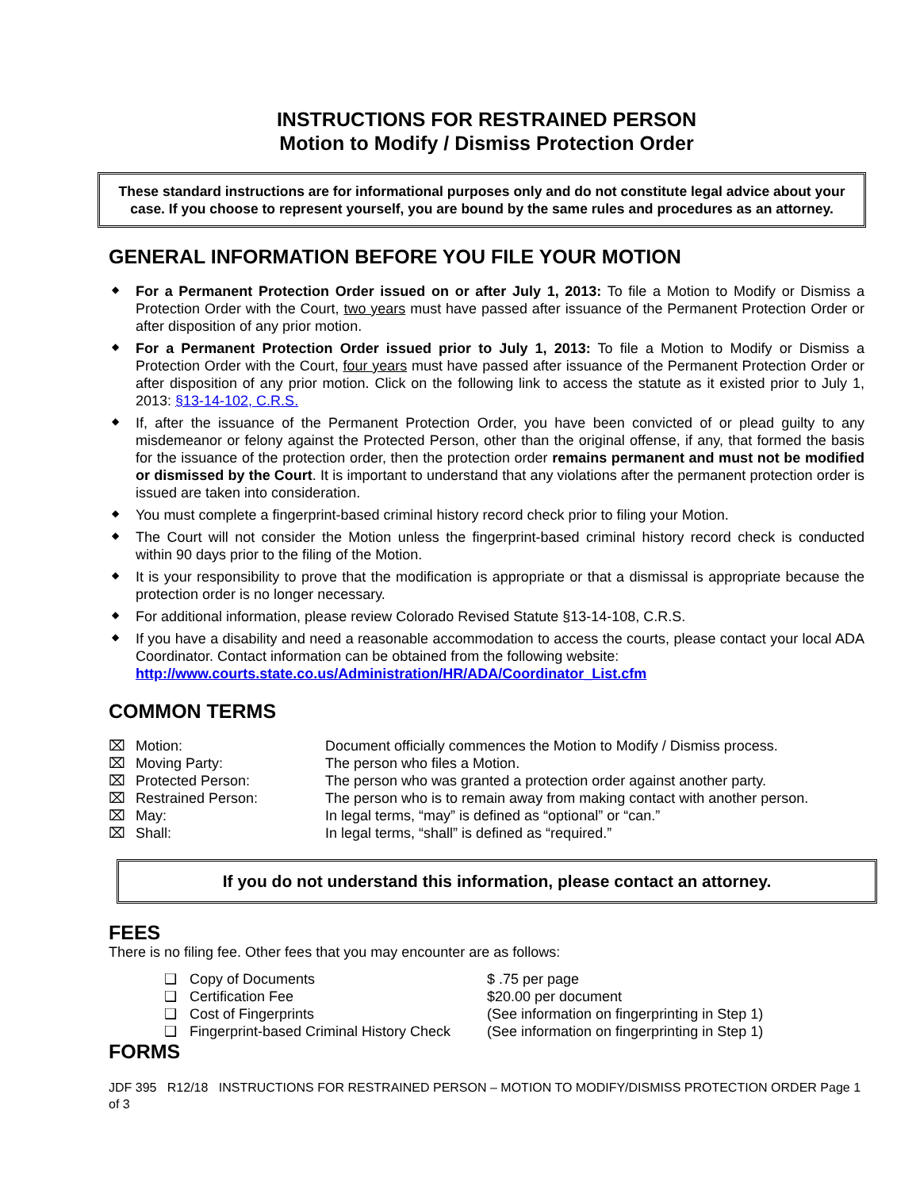INSTRUCTIONS FOR RESTRAINED PERSON
Motion to Modify / Dismiss Protection Order
These standard instructions are for informational purposes only and do not constitute legal advice about your case. If you choose to represent yourself, you are bound by the same rules and procedures as an attorney.
GENERAL INFORMATION BEFORE YOU FILE YOUR MOTION
◆ For a Permanent Protection Order issued on or after July 1, 2013: To file a Motion to Modify or Dismiss a Protection Order with the Court, two years must have passed after issuance of the Permanent Protection Order or after disposition of any prior motion.
◆ For a Permanent Protection Order issued prior to July 1, 2013: To file a Motion to Modify or Dismiss a Protection Order with the Court, four years must have passed after issuance of the Permanent Protection Order or after disposition of any prior motion. Click on the following link to access the statute as it existed prior to July 1, 2013: §13-14-102, C.R.S.
◆ If, after the issuance of the Permanent Protection Order, you have been convicted of or plead guilty to any misdemeanor or felony against the Protected Person, other than the original offense, if any, that formed the basis for the issuance of the protection order, then the protection order remains permanent and must not be modified or dismissed by the Court. It is important to understand that any violations after the permanent protection order is issued are taken into consideration.
◆ You must complete a fingerprint-based criminal history record check prior to filing your Motion.
◆ The Court will not consider the Motion unless the fingerprint-based criminal history record check is conducted within 90 days prior to the filing of the Motion.
◆ It is your responsibility to prove that the modification is appropriate or that a dismissal is appropriate because the protection order is no longer necessary.
◆ For additional information, please review Colorado Revised Statute §13-14-108, C.R.S.
◆ If you have a disability and need a reasonable accommodation to access the courts, please contact your local ADA Coordinator. Contact information can be obtained from the following website:
http://www.courts.state.co.us/Administration/HR/ADA/Coordinator_List.cfm
COMMON TERMS
| ⌧ | Motion: | Document officially commences the Motion to Modify / Dismiss process. |
| ⌧ | Moving Party: | The person who files a Motion. |
| ⌧ | Protected Person: | The person who was granted a protection order against another party. |
| ⌧ | Restrained Person: | The person who is to remain away from making contact with another person. |
| ⌧ | May: | In legal terms, “may” is defined as “optional” or “can.” |
| ⌧ | Shall: | In legal terms, “shall” is defined as “required.” |
If you do not understand this information, please contact an attorney.
FEES
There is no filing fee. Other fees that you may encounter are as follows:
| ❑ | Copy of Documents | $ .75 per page |
| ❑ | Certification Fee | $20.00 per document |
| ❑ | Cost of Fingerprints | (See information on fingerprinting in Step 1) |
| ❑ | Fingerprint-based Criminal History Check | (See information on fingerprinting in Step 1) |
FORMS
JDF 395 R12/18 INSTRUCTIONS FOR RESTRAINED PERSON – MOTION TO MODIFY/DISMISS PROTECTION ORDER Page 1 of 3